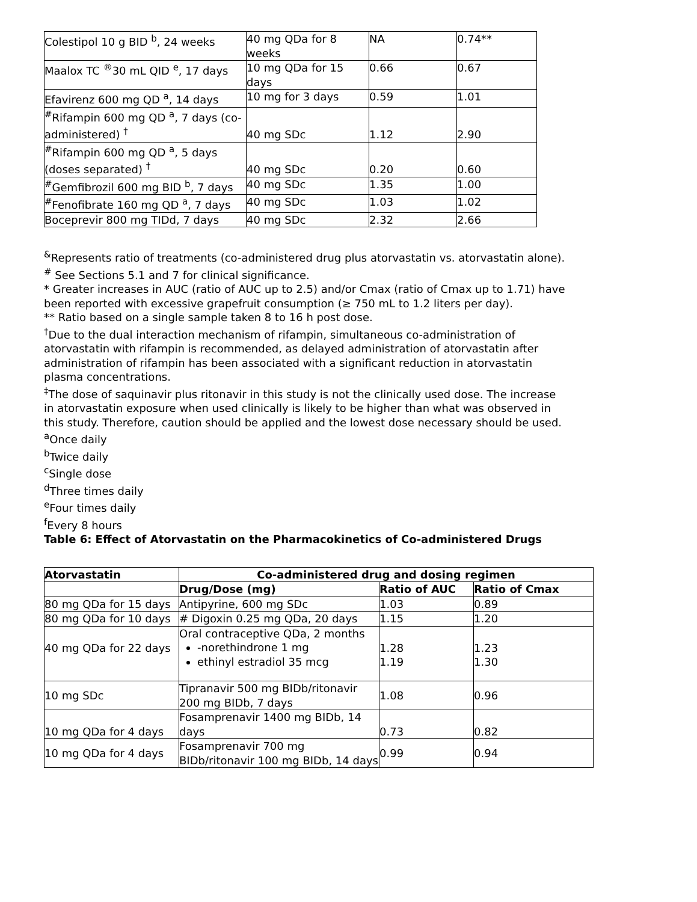| Colestipol 10 g BID <sup>b</sup>, 24 weeks | 40 mg QDa for 8 weeks | NA | 0.74** |
| Maalox TC <sup>®</sup>30 mL QID <sup>e</sup>, 17 days | 10 mg QDa for 15 days | 0.66 | 0.67 |
| Efavirenz 600 mg QD <sup>a</sup>, 14 days | 10 mg for 3 days | 0.59 | 1.01 |
| <sup>#</sup> Rifampin 600 mg QD <sup>a</sup>, 7 days (co-administered) <sup>†</sup> | 40 mg SDc | 1.12 | 2.90 |
| <sup>#</sup> Rifampin 600 mg QD <sup>a</sup>, 5 days (doses separated) <sup>†</sup> | 40 mg SDc | 0.20 | 0.60 |
| <sup>#</sup> Gemfibrozil 600 mg BID <sup>b</sup>, 7 days | 40 mg SDc | 1.35 | 1.00 |
| <sup>#</sup> Fenofibrate 160 mg QD <sup>a</sup>, 7 days | 40 mg SDc | 1.03 | 1.02 |
| Boceprevir 800 mg TIDd, 7 days | 40 mg SDc | 2.32 | 2.66 |
<sup>&</sup>Represents ratio of treatments (co-administered drug plus atorvastatin vs. atorvastatin alone).
<sup>#</sup> See Sections 5.1 and 7 for clinical significance.
* Greater increases in AUC (ratio of AUC up to 2.5) and/or Cmax (ratio of Cmax up to 1.71) have been reported with excessive grapefruit consumption (≥ 750 mL to 1.2 liters per day).
** Ratio based on a single sample taken 8 to 16 h post dose.
<sup>†</sup> Due to the dual interaction mechanism of rifampin, simultaneous co-administration of atorvastatin with rifampin is recommended, as delayed administration of atorvastatin after administration of rifampin has been associated with a significant reduction in atorvastatin plasma concentrations.
<sup>‡</sup> The dose of saquinavir plus ritonavir in this study is not the clinically used dose. The increase in atorvastatin exposure when used clinically is likely to be higher than what was observed in this study. Therefore, caution should be applied and the lowest dose necessary should be used.
<sup>a</sup> Once daily
<sup>b</sup> Twice daily
<sup>c</sup> Single dose
<sup>d</sup> Three times daily
<sup>e</sup> Four times daily
<sup>f</sup> Every 8 hours
Table 6: Effect of Atorvastatin on the Pharmacokinetics of Co-administered Drugs
| Atorvastatin | Co-administered drug and dosing regimen | | |
| --- | --- | --- | --- |
| | Drug/Dose (mg) | Ratio of AUC | Ratio of Cmax |
| 80 mg QDa for 15 days | Antipyrine, 600 mg SDc | 1.03 | 0.89 |
| 80 mg QDa for 10 days | # Digoxin 0.25 mg QDa, 20 days | 1.15 | 1.20 |
| 40 mg QDa for 22 days | Oral contraceptive QDa, 2 months -norethindrone 1 mg ethinyl estradiol 35 mcg | 1.28 1.19 | 1.23 1.30 |
| 10 mg SDc | Tipranavir 500 mg BIDb/ritonavir 200 mg BIDb, 7 days | 1.08 | 0.96 |
| 10 mg QDa for 4 days | Fosamprenavir 1400 mg BIDb, 14 days | 0.73 | 0.82 |
| 10 mg QDa for 4 days | Fosamprenavir 700 mg BIDb/ritonavir 100 mg BIDb, 14 days | 0.99 | 0.94 |